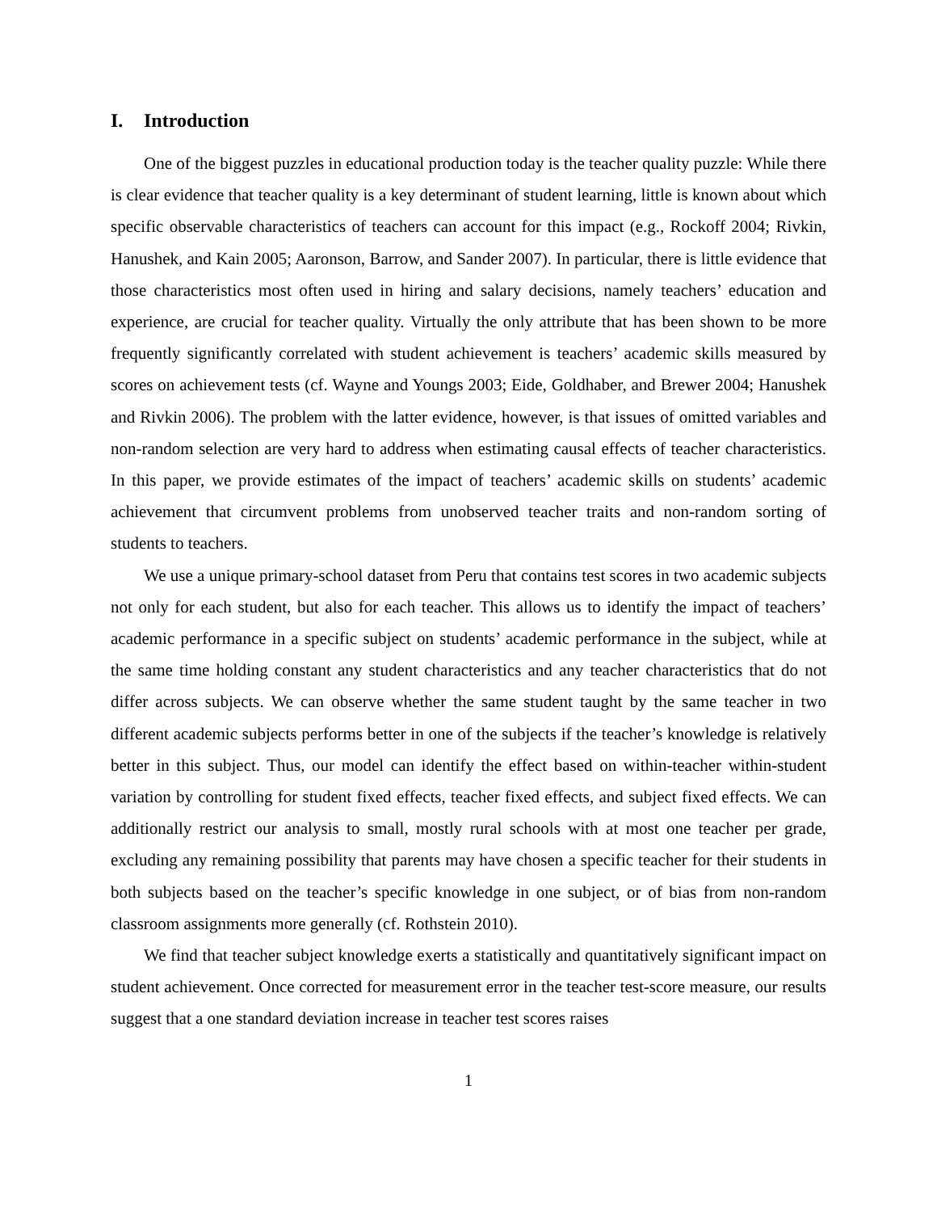I. Introduction
One of the biggest puzzles in educational production today is the teacher quality puzzle: While there is clear evidence that teacher quality is a key determinant of student learning, little is known about which specific observable characteristics of teachers can account for this impact (e.g., Rockoff 2004; Rivkin, Hanushek, and Kain 2005; Aaronson, Barrow, and Sander 2007). In particular, there is little evidence that those characteristics most often used in hiring and salary decisions, namely teachers’ education and experience, are crucial for teacher quality. Virtually the only attribute that has been shown to be more frequently significantly correlated with student achievement is teachers’ academic skills measured by scores on achievement tests (cf. Wayne and Youngs 2003; Eide, Goldhaber, and Brewer 2004; Hanushek and Rivkin 2006). The problem with the latter evidence, however, is that issues of omitted variables and non-random selection are very hard to address when estimating causal effects of teacher characteristics. In this paper, we provide estimates of the impact of teachers’ academic skills on students’ academic achievement that circumvent problems from unobserved teacher traits and non-random sorting of students to teachers.
We use a unique primary-school dataset from Peru that contains test scores in two academic subjects not only for each student, but also for each teacher. This allows us to identify the impact of teachers’ academic performance in a specific subject on students’ academic performance in the subject, while at the same time holding constant any student characteristics and any teacher characteristics that do not differ across subjects. We can observe whether the same student taught by the same teacher in two different academic subjects performs better in one of the subjects if the teacher’s knowledge is relatively better in this subject. Thus, our model can identify the effect based on within-teacher within-student variation by controlling for student fixed effects, teacher fixed effects, and subject fixed effects. We can additionally restrict our analysis to small, mostly rural schools with at most one teacher per grade, excluding any remaining possibility that parents may have chosen a specific teacher for their students in both subjects based on the teacher’s specific knowledge in one subject, or of bias from non-random classroom assignments more generally (cf. Rothstein 2010).
We find that teacher subject knowledge exerts a statistically and quantitatively significant impact on student achievement. Once corrected for measurement error in the teacher test-score measure, our results suggest that a one standard deviation increase in teacher test scores raises
1